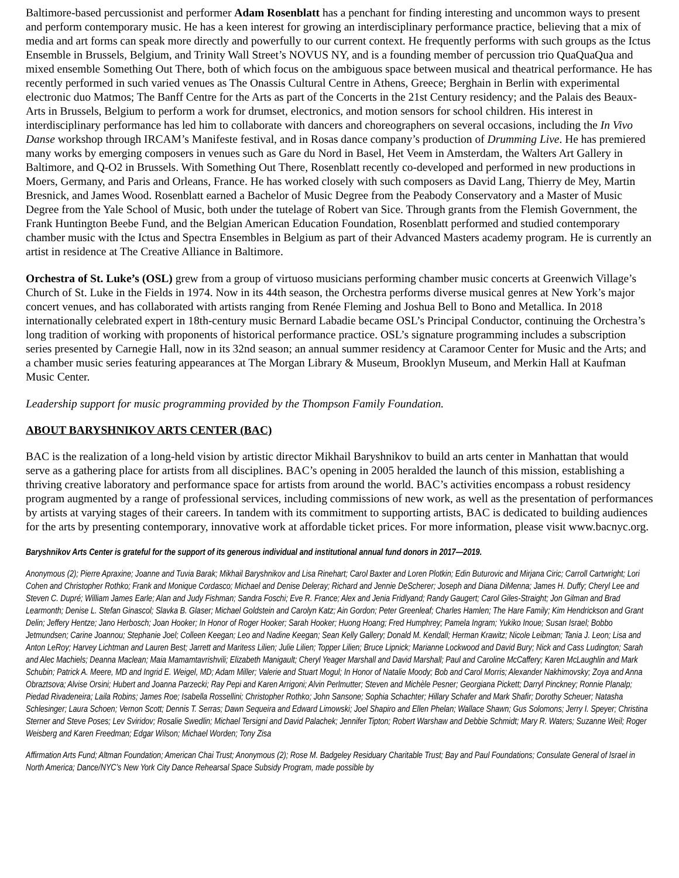Baltimore-based percussionist and performer Adam Rosenblatt has a penchant for finding interesting and uncommon ways to present and perform contemporary music. He has a keen interest for growing an interdisciplinary performance practice, believing that a mix of media and art forms can speak more directly and powerfully to our current context. He frequently performs with such groups as the Ictus Ensemble in Brussels, Belgium, and Trinity Wall Street’s NOVUS NY, and is a founding member of percussion trio QuaQuaQua and mixed ensemble Something Out There, both of which focus on the ambiguous space between musical and theatrical performance. He has recently performed in such varied venues as The Onassis Cultural Centre in Athens, Greece; Berghain in Berlin with experimental electronic duo Matmos; The Banff Centre for the Arts as part of the Concerts in the 21st Century residency; and the Palais des Beaux-Arts in Brussels, Belgium to perform a work for drumset, electronics, and motion sensors for school children. His interest in interdisciplinary performance has led him to collaborate with dancers and choreographers on several occasions, including the In Vivo Danse workshop through IRCAM’s Manifeste festival, and in Rosas dance company’s production of Drumming Live. He has premiered many works by emerging composers in venues such as Gare du Nord in Basel, Het Veem in Amsterdam, the Walters Art Gallery in Baltimore, and Q-O2 in Brussels. With Something Out There, Rosenblatt recently co-developed and performed in new productions in Moers, Germany, and Paris and Orleans, France. He has worked closely with such composers as David Lang, Thierry de Mey, Martin Bresnick, and James Wood. Rosenblatt earned a Bachelor of Music Degree from the Peabody Conservatory and a Master of Music Degree from the Yale School of Music, both under the tutelage of Robert van Sice. Through grants from the Flemish Government, the Frank Huntington Beebe Fund, and the Belgian American Education Foundation, Rosenblatt performed and studied contemporary chamber music with the Ictus and Spectra Ensembles in Belgium as part of their Advanced Masters academy program. He is currently an artist in residence at The Creative Alliance in Baltimore.
Orchestra of St. Luke’s (OSL) grew from a group of virtuoso musicians performing chamber music concerts at Greenwich Village’s Church of St. Luke in the Fields in 1974. Now in its 44th season, the Orchestra performs diverse musical genres at New York’s major concert venues, and has collaborated with artists ranging from Renée Fleming and Joshua Bell to Bono and Metallica. In 2018 internationally celebrated expert in 18th-century music Bernard Labadie became OSL’s Principal Conductor, continuing the Orchestra’s long tradition of working with proponents of historical performance practice. OSL’s signature programming includes a subscription series presented by Carnegie Hall, now in its 32nd season; an annual summer residency at Caramoor Center for Music and the Arts; and a chamber music series featuring appearances at The Morgan Library & Museum, Brooklyn Museum, and Merkin Hall at Kaufman Music Center.
Leadership support for music programming provided by the Thompson Family Foundation.
ABOUT BARYSHNIKOV ARTS CENTER (BAC)
BAC is the realization of a long-held vision by artistic director Mikhail Baryshnikov to build an arts center in Manhattan that would serve as a gathering place for artists from all disciplines. BAC’s opening in 2005 heralded the launch of this mission, establishing a thriving creative laboratory and performance space for artists from around the world. BAC’s activities encompass a robust residency program augmented by a range of professional services, including commissions of new work, as well as the presentation of performances by artists at varying stages of their careers. In tandem with its commitment to supporting artists, BAC is dedicated to building audiences for the arts by presenting contemporary, innovative work at affordable ticket prices. For more information, please visit www.bacnyc.org.
Baryshnikov Arts Center is grateful for the support of its generous individual and institutional annual fund donors in 2017—2019.
Anonymous (2); Pierre Apraxine; Joanne and Tuvia Barak; Mikhail Baryshnikov and Lisa Rinehart; Carol Baxter and Loren Plotkin; Edin Buturovic and Mirjana Ciric; Carroll Cartwright; Lori Cohen and Christopher Rothko; Frank and Monique Cordasco; Michael and Denise Deleray; Richard and Jennie DeScherer; Joseph and Diana DiMenna; James H. Duffy; Cheryl Lee and Steven C. Dupré; William James Earle; Alan and Judy Fishman; Sandra Foschi; Eve R. France; Alex and Jenia Fridlyand; Randy Gaugert; Carol Giles-Straight; Jon Gilman and Brad Learmonth; Denise L. Stefan Ginascol; Slavka B. Glaser; Michael Goldstein and Carolyn Katz; Ain Gordon; Peter Greenleaf; Charles Hamlen; The Hare Family; Kim Hendrickson and Grant Delin; Jeffery Hentze; Jano Herbosch; Joan Hooker; In Honor of Roger Hooker; Sarah Hooker; Huong Hoang; Fred Humphrey; Pamela Ingram; Yukiko Inoue; Susan Israel; Bobbo Jetmundsen; Carine Joannou; Stephanie Joel; Colleen Keegan; Leo and Nadine Keegan; Sean Kelly Gallery; Donald M. Kendall; Herman Krawitz; Nicole Leibman; Tania J. Leon; Lisa and Anton LeRoy; Harvey Lichtman and Lauren Best; Jarrett and Maritess Lilien; Julie Lilien; Topper Lilien; Bruce Lipnick; Marianne Lockwood and David Bury; Nick and Cass Ludington; Sarah and Alec Machiels; Deanna Maclean; Maia Mamamtavrishvili; Elizabeth Manigault; Cheryl Yeager Marshall and David Marshall; Paul and Caroline McCaffery; Karen McLaughlin and Mark Schubin; Patrick A. Meere, MD and Ingrid E. Weigel, MD; Adam Miller; Valerie and Stuart Mogul; In Honor of Natalie Moody; Bob and Carol Morris; Alexander Nakhimovsky; Zoya and Anna Obraztsova; Alvise Orsini; Hubert and Joanna Parzecki; Ray Pepi and Karen Arrigoni; Alvin Perlmutter; Steven and Michèle Pesner; Georgiana Pickett; Darryl Pinckney; Ronnie Planalp; Piedad Rivadeneira; Laila Robins; James Roe; Isabella Rossellini; Christopher Rothko; John Sansone; Sophia Schachter; Hillary Schafer and Mark Shafir; Dorothy Scheuer; Natasha Schlesinger; Laura Schoen; Vernon Scott; Dennis T. Serras; Dawn Sequeira and Edward Limowski; Joel Shapiro and Ellen Phelan; Wallace Shawn; Gus Solomons; Jerry I. Speyer; Christina Sterner and Steve Poses; Lev Sviridov; Rosalie Swedlin; Michael Tersigni and David Palachek; Jennifer Tipton; Robert Warshaw and Debbie Schmidt; Mary R. Waters; Suzanne Weil; Roger Weisberg and Karen Freedman; Edgar Wilson; Michael Worden; Tony Zisa
Affirmation Arts Fund; Altman Foundation; American Chai Trust; Anonymous (2); Rose M. Badgeley Residuary Charitable Trust; Bay and Paul Foundations; Consulate General of Israel in North America; Dance/NYC’s New York City Dance Rehearsal Space Subsidy Program, made possible by